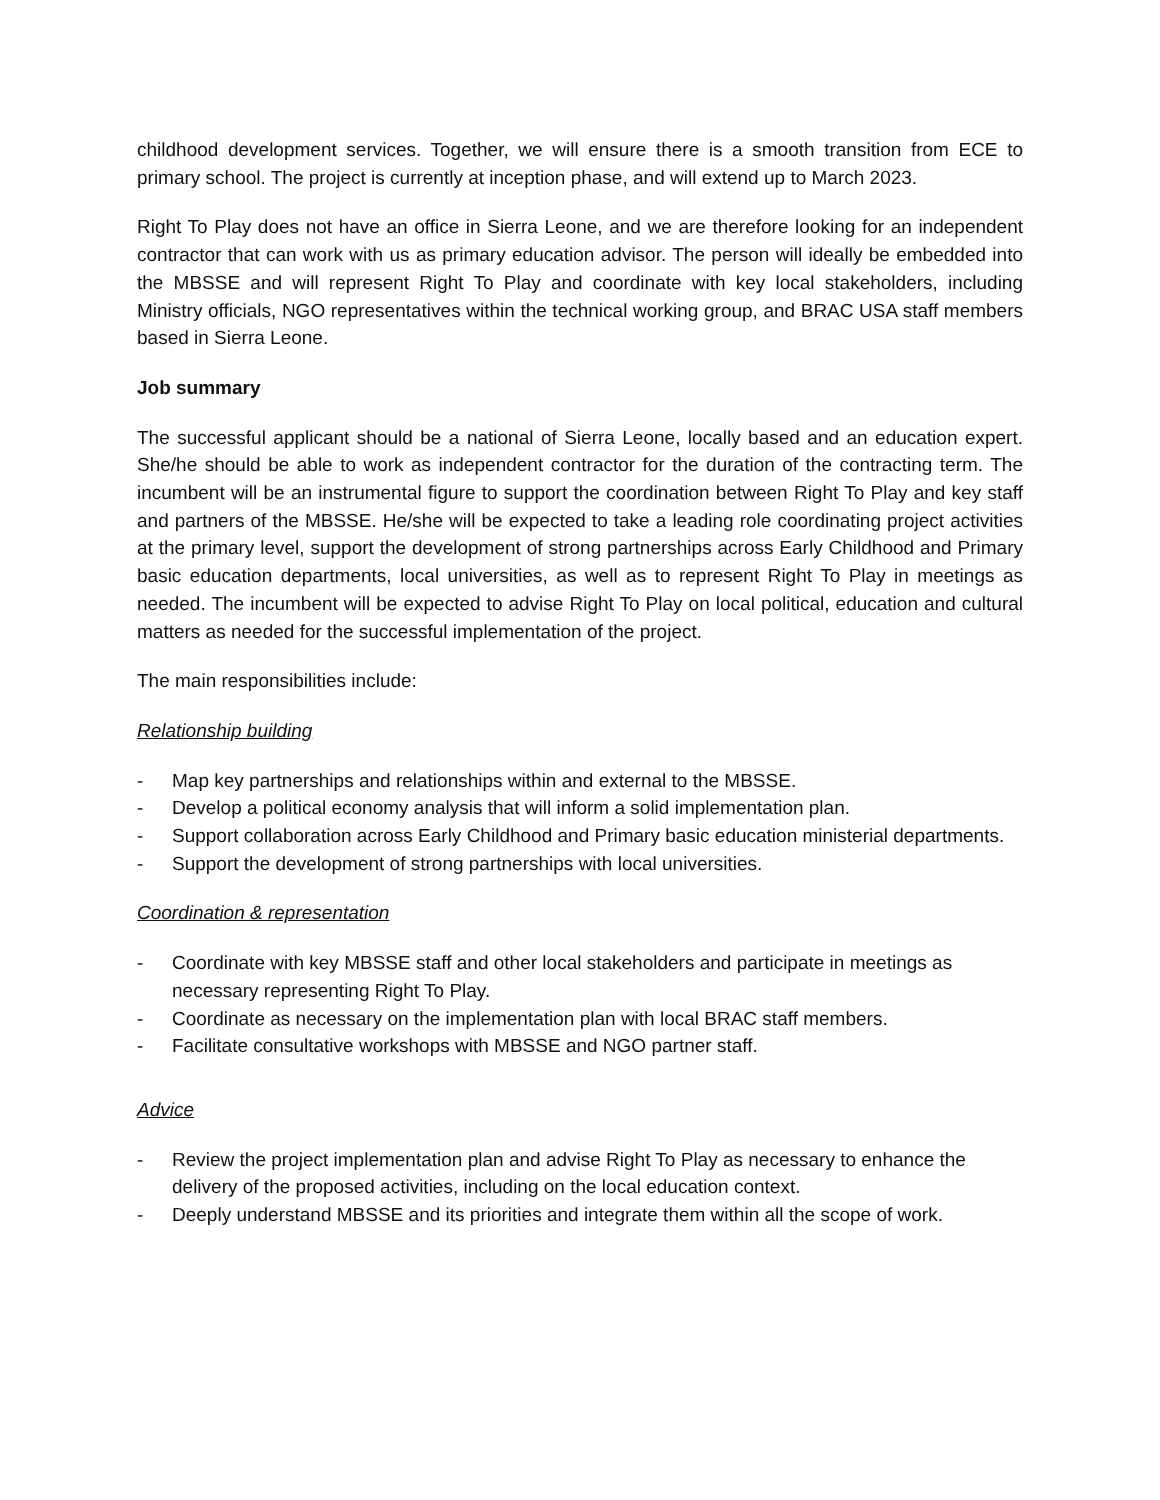childhood development services. Together, we will ensure there is a smooth transition from ECE to primary school. The project is currently at inception phase, and will extend up to March 2023.
Right To Play does not have an office in Sierra Leone, and we are therefore looking for an independent contractor that can work with us as primary education advisor. The person will ideally be embedded into the MBSSE and will represent Right To Play and coordinate with key local stakeholders, including Ministry officials, NGO representatives within the technical working group, and BRAC USA staff members based in Sierra Leone.
Job summary
The successful applicant should be a national of Sierra Leone, locally based and an education expert. She/he should be able to work as independent contractor for the duration of the contracting term. The incumbent will be an instrumental figure to support the coordination between Right To Play and key staff and partners of the MBSSE. He/she will be expected to take a leading role coordinating project activities at the primary level, support the development of strong partnerships across Early Childhood and Primary basic education departments, local universities, as well as to represent Right To Play in meetings as needed. The incumbent will be expected to advise Right To Play on local political, education and cultural matters as needed for the successful implementation of the project.
The main responsibilities include:
Relationship building
- Map key partnerships and relationships within and external to the MBSSE.
- Develop a political economy analysis that will inform a solid implementation plan.
- Support collaboration across Early Childhood and Primary basic education ministerial departments.
- Support the development of strong partnerships with local universities.
Coordination & representation
- Coordinate with key MBSSE staff and other local stakeholders and participate in meetings as necessary representing Right To Play.
- Coordinate as necessary on the implementation plan with local BRAC staff members.
- Facilitate consultative workshops with MBSSE and NGO partner staff.
Advice
- Review the project implementation plan and advise Right To Play as necessary to enhance the delivery of the proposed activities, including on the local education context.
- Deeply understand MBSSE and its priorities and integrate them within all the scope of work.